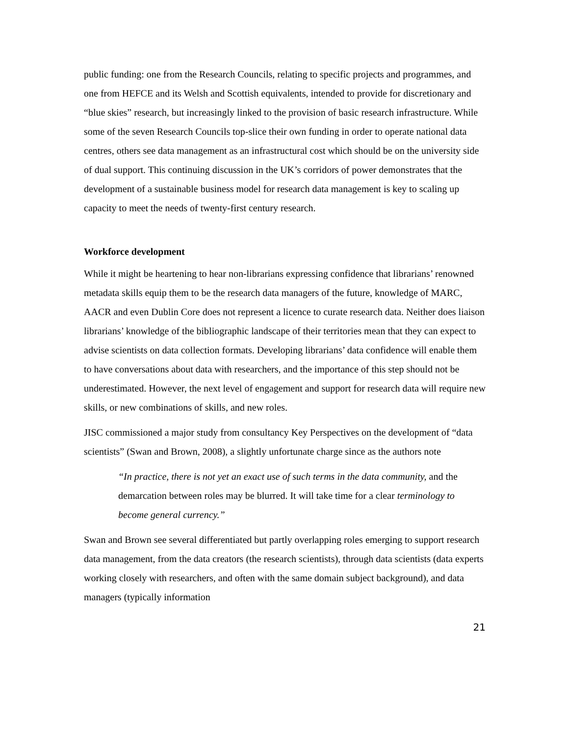public funding: one from the Research Councils, relating to specific projects and programmes, and one from HEFCE and its Welsh and Scottish equivalents, intended to provide for discretionary and “blue skies” research, but increasingly linked to the provision of basic research infrastructure. While some of the seven Research Councils top-slice their own funding in order to operate national data centres, others see data management as an infrastructural cost which should be on the university side of dual support. This continuing discussion in the UK’s corridors of power demonstrates that the development of a sustainable business model for research data management is key to scaling up capacity to meet the needs of twenty-first century research.
Workforce development
While it might be heartening to hear non-librarians expressing confidence that librarians’ renowned metadata skills equip them to be the research data managers of the future, knowledge of MARC, AACR and even Dublin Core does not represent a licence to curate research data. Neither does liaison librarians’ knowledge of the bibliographic landscape of their territories mean that they can expect to advise scientists on data collection formats. Developing librarians’ data confidence will enable them to have conversations about data with researchers, and the importance of this step should not be underestimated. However, the next level of engagement and support for research data will require new skills, or new combinations of skills, and new roles.
JISC commissioned a major study from consultancy Key Perspectives on the development of “data scientists” (Swan and Brown, 2008), a slightly unfortunate charge since as the authors note
“In practice, there is not yet an exact use of such terms in the data community, and the demarcation between roles may be blurred. It will take time for a clear terminology to become general currency.”
Swan and Brown see several differentiated but partly overlapping roles emerging to support research data management, from the data creators (the research scientists), through data scientists (data experts working closely with researchers, and often with the same domain subject background), and data managers (typically information
21